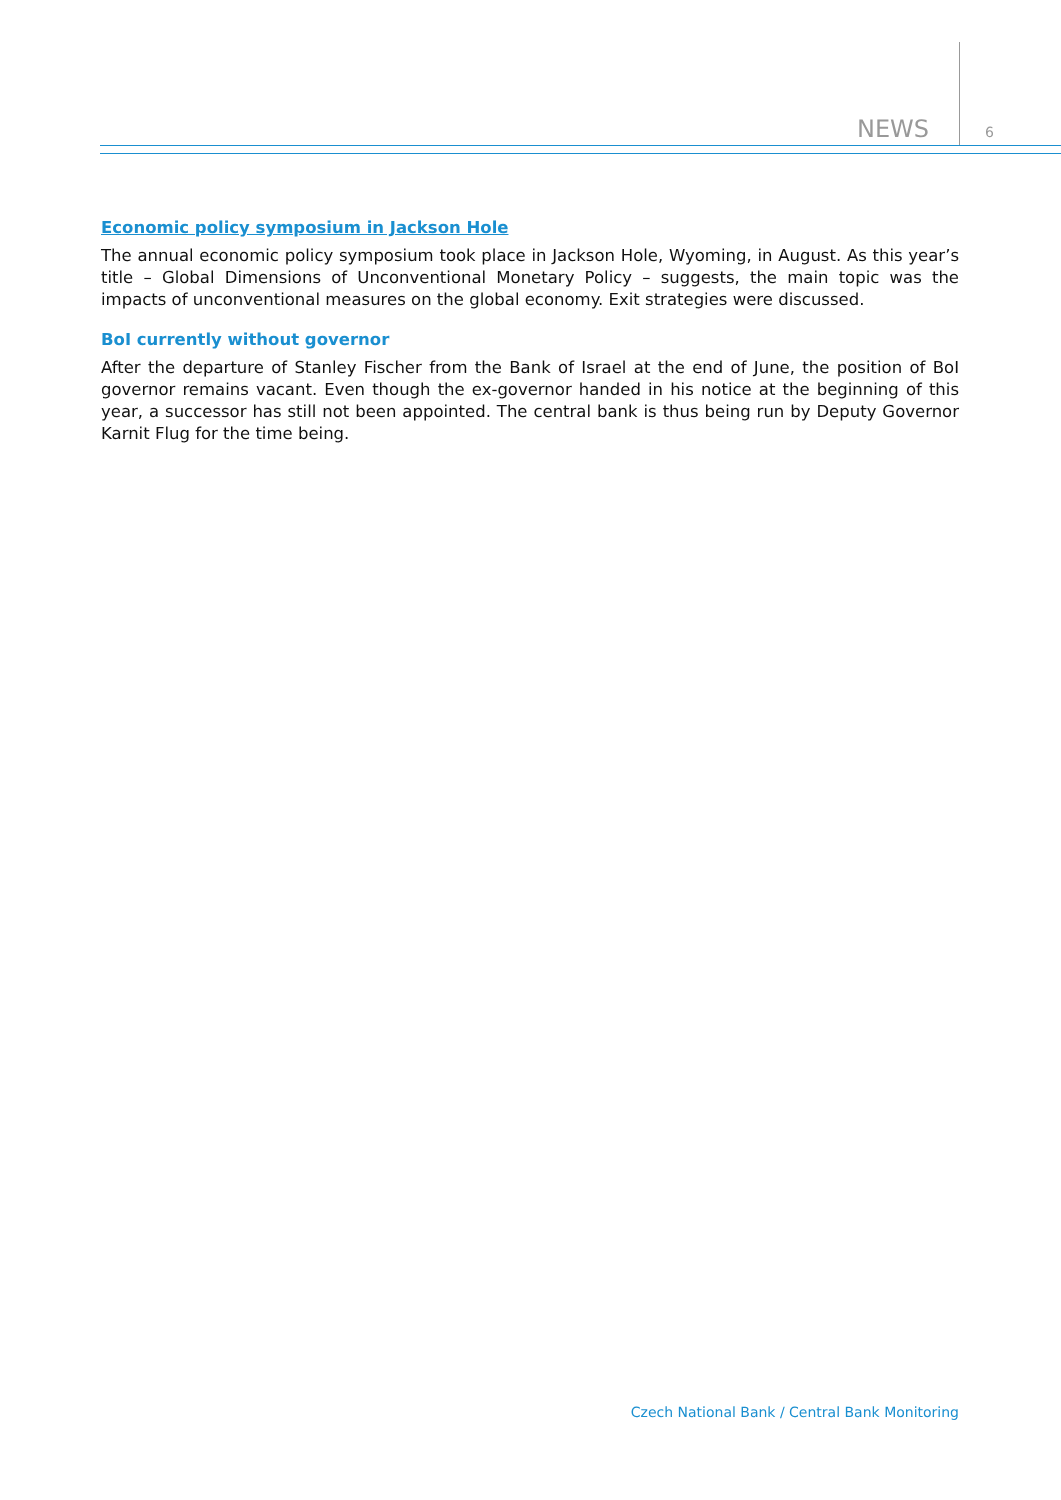NEWS 6
Economic policy symposium in Jackson Hole
The annual economic policy symposium took place in Jackson Hole, Wyoming, in August. As this year’s title – Global Dimensions of Unconventional Monetary Policy – suggests, the main topic was the impacts of unconventional measures on the global economy. Exit strategies were discussed.
BoI currently without governor
After the departure of Stanley Fischer from the Bank of Israel at the end of June, the position of BoI governor remains vacant. Even though the ex-governor handed in his notice at the beginning of this year, a successor has still not been appointed. The central bank is thus being run by Deputy Governor Karnit Flug for the time being.
Czech National Bank / Central Bank Monitoring